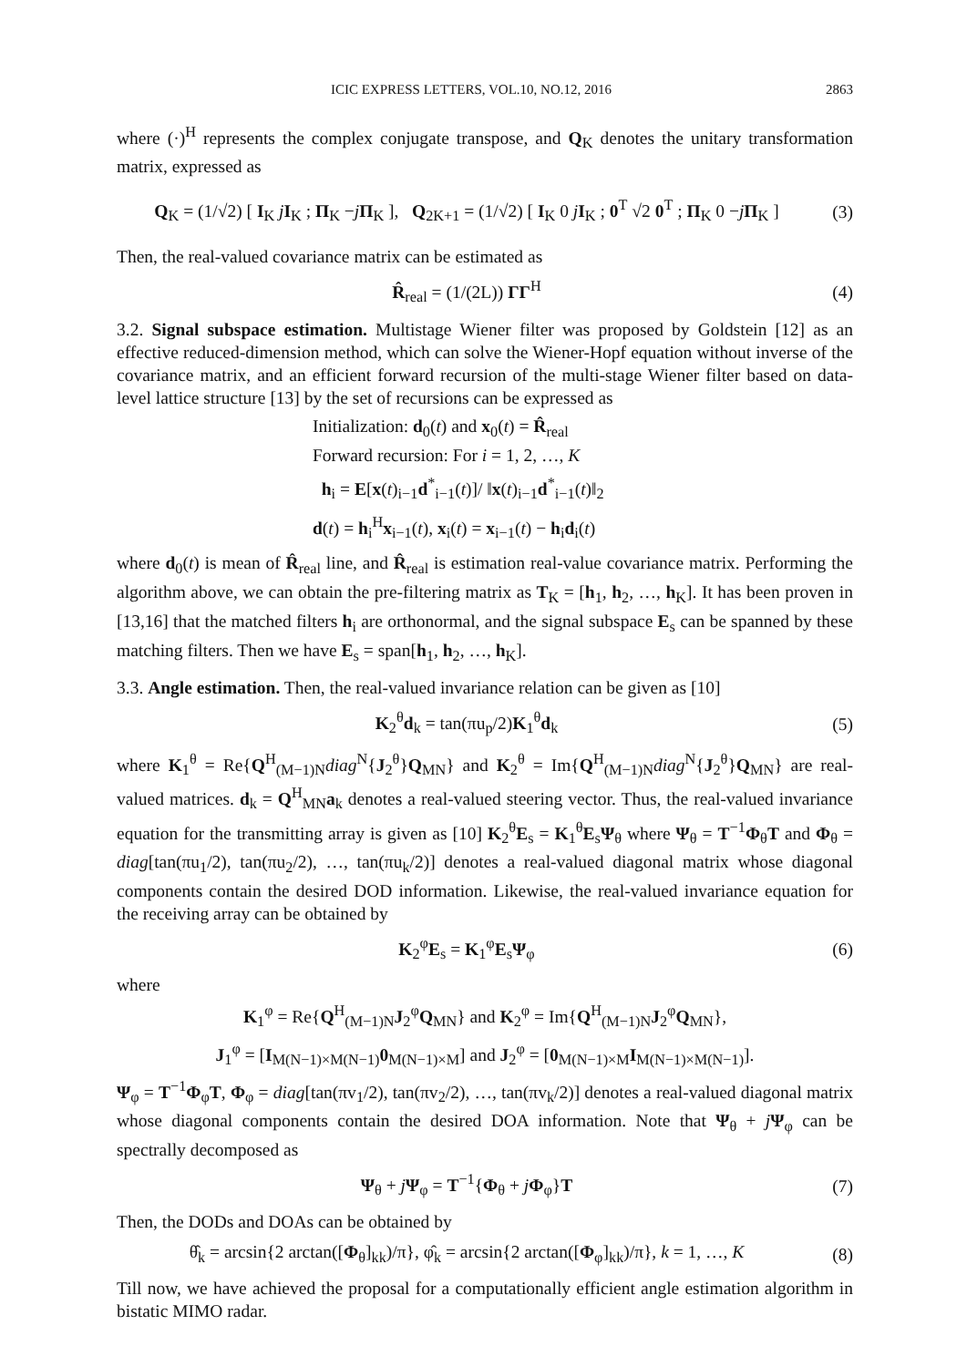ICIC EXPRESS LETTERS, VOL.10, NO.12, 2016 2863
where (·)<sup>H</sup> represents the complex conjugate transpose, and Q<sub>K</sub> denotes the unitary transformation matrix, expressed as
Q<sub>K</sub> = (1/√2) [ I<sub>K</sub> jI<sub>K</sub> ; Π<sub>K</sub> −jΠ<sub>K</sub> ], Q<sub>2K+1</sub> = (1/√2) [ I<sub>K</sub> 0 jI<sub>K</sub> ; 0<sup>T</sup> √2 0<sup>T</sup> ; Π<sub>K</sub> 0 −jΠ<sub>K</sub> ]
(3)
Then, the real-valued covariance matrix can be estimated as
R̂<sub>real</sub> = (1/(2L)) ΓΓ<sup>H</sup> (4)
3.2. Signal subspace estimation. Multistage Wiener filter was proposed by Goldstein [12] as an effective reduced-dimension method, which can solve the Wiener-Hopf equation without inverse of the covariance matrix, and an efficient forward recursion of the multi-stage Wiener filter based on data-level lattice structure [13] by the set of recursions can be expressed as
Initialization: d<sub>0</sub>(t) and x<sub>0</sub>(t) = R̂<sub>real</sub>
Forward recursion: For i = 1, 2, …, K
h<sub>i</sub> = E[x(t)<sub>i−1</sub>d<sup>*</sup><sub>i−1</sub>(t)]/ ‖x(t)<sub>i−1</sub>d<sup>*</sup><sub>i−1</sub>(t)‖<sub>2</sub>
d(t) = h<sub>i</sub><sup>H</sup>x<sub>i−1</sub>(t), x<sub>i</sub>(t) = x<sub>i−1</sub>(t) − h<sub>i</sub>d<sub>i</sub>(t)
where d<sub>0</sub>(t) is mean of R̂<sub>real</sub> line, and R̂<sub>real</sub> is estimation real-value covariance matrix. Performing the algorithm above, we can obtain the pre-filtering matrix as T<sub>K</sub> = [h<sub>1</sub>, h<sub>2</sub>, …, h<sub>K</sub>]. It has been proven in [13,16] that the matched filters h<sub>i</sub> are orthonormal, and the signal subspace E<sub>s</sub> can be spanned by these matching filters. Then we have E<sub>s</sub> = span[h<sub>1</sub>, h<sub>2</sub>, …, h<sub>K</sub>].
3.3. Angle estimation. Then, the real-valued invariance relation can be given as [10]
K<sub>2</sub><sup>θ</sup>d<sub>k</sub> = tan(πu<sub>p</sub>/2)K<sub>1</sub><sup>θ</sup>d<sub>k</sub> (5)
where K<sub>1</sub><sup>θ</sup> = Re{Q<sup>H</sup><sub>(M−1)N</sub>diag<sup>N</sup>{J<sub>2</sub><sup>θ</sup>}Q<sub>MN</sub>} and K<sub>2</sub><sup>θ</sup> = Im{Q<sup>H</sup><sub>(M−1)N</sub>diag<sup>N</sup>{J<sub>2</sub><sup>θ</sup>}Q<sub>MN</sub>} are real-valued matrices. d<sub>k</sub> = Q<sup>H</sup><sub>MN</sub>a<sub>k</sub> denotes a real-valued steering vector. Thus, the real-valued invariance equation for the transmitting array is given as [10] K<sub>2</sub><sup>θ</sup>E<sub>s</sub> = K<sub>1</sub><sup>θ</sup>E<sub>s</sub>Ψ<sub>θ</sub> where Ψ<sub>θ</sub> = T<sup>−1</sup>Φ<sub>θ</sub>T and Φ<sub>θ</sub> = diag[tan(πu<sub>1</sub>/2), tan(πu<sub>2</sub>/2), …, tan(πu<sub>k</sub>/2)] denotes a real-valued diagonal matrix whose diagonal components contain the desired DOD information. Likewise, the real-valued invariance equation for the receiving array can be obtained by
K<sub>2</sub><sup>φ</sup>E<sub>s</sub> = K<sub>1</sub><sup>φ</sup>E<sub>s</sub>Ψ<sub>φ</sub> (6)
where
K<sub>1</sub><sup>φ</sup> = Re{Q<sup>H</sup><sub>(M−1)N</sub>J<sub>2</sub><sup>φ</sup>Q<sub>MN</sub>} and K<sub>2</sub><sup>φ</sup> = Im{Q<sup>H</sup><sub>(M−1)N</sub>J<sub>2</sub><sup>φ</sup>Q<sub>MN</sub>},
J<sub>1</sub><sup>φ</sup> = [I<sub>M(N−1)×M(N−1)</sub>0<sub>M(N−1)×M</sub>] and J<sub>2</sub><sup>φ</sup> = [0<sub>M(N−1)×M</sub>I<sub>M(N−1)×M(N−1)</sub>].
Ψ<sub>φ</sub> = T<sup>−1</sup>Φ<sub>φ</sub>T, Φ<sub>φ</sub> = diag[tan(πv<sub>1</sub>/2), tan(πv<sub>2</sub>/2), …, tan(πv<sub>k</sub>/2)] denotes a real-valued diagonal matrix whose diagonal components contain the desired DOA information. Note that Ψ<sub>θ</sub> + jΨ<sub>φ</sub> can be spectrally decomposed as
Ψ<sub>θ</sub> + jΨ<sub>φ</sub> = T<sup>−1</sup>{Φ<sub>θ</sub> + jΦ<sub>φ</sub>}T (7)
Then, the DODs and DOAs can be obtained by
θ̂<sub>k</sub> = arcsin{2 arctan([Φ<sub>θ</sub>]<sub>kk</sub>)/π}, φ̂<sub>k</sub> = arcsin{2 arctan([Φ<sub>φ</sub>]<sub>kk</sub>)/π}, k = 1, …, K
(8)
Till now, we have achieved the proposal for a computationally efficient angle estimation algorithm in bistatic MIMO radar.